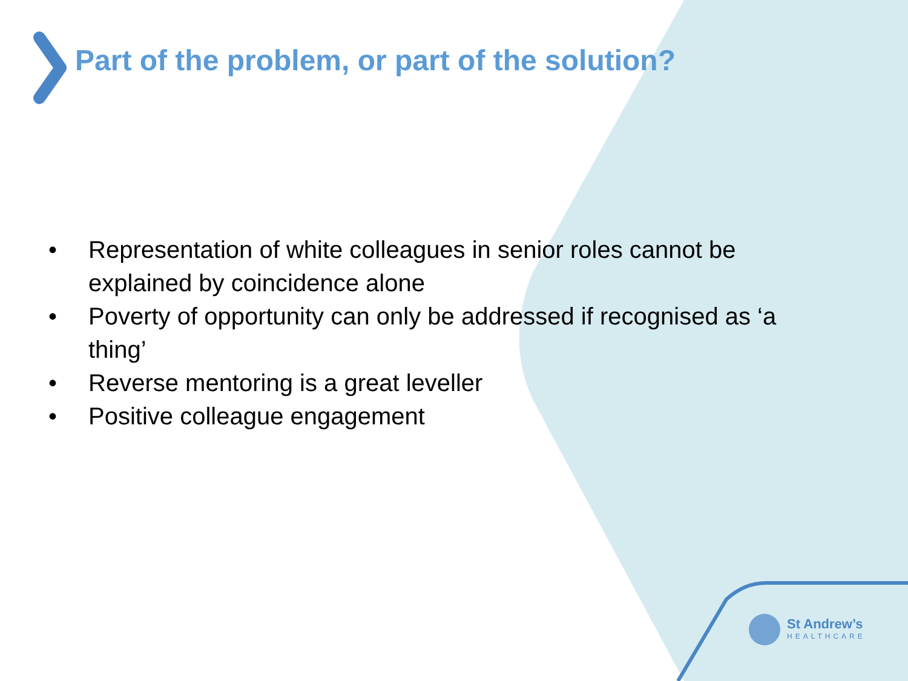Part of the problem, or part of the solution?
• Representation of white colleagues in senior roles cannot be explained by coincidence alone
• Poverty of opportunity can only be addressed if recognised as ‘a thing’
• Reverse mentoring is a great leveller
• Positive colleague engagement
St Andrew’s
HEALTHCARE